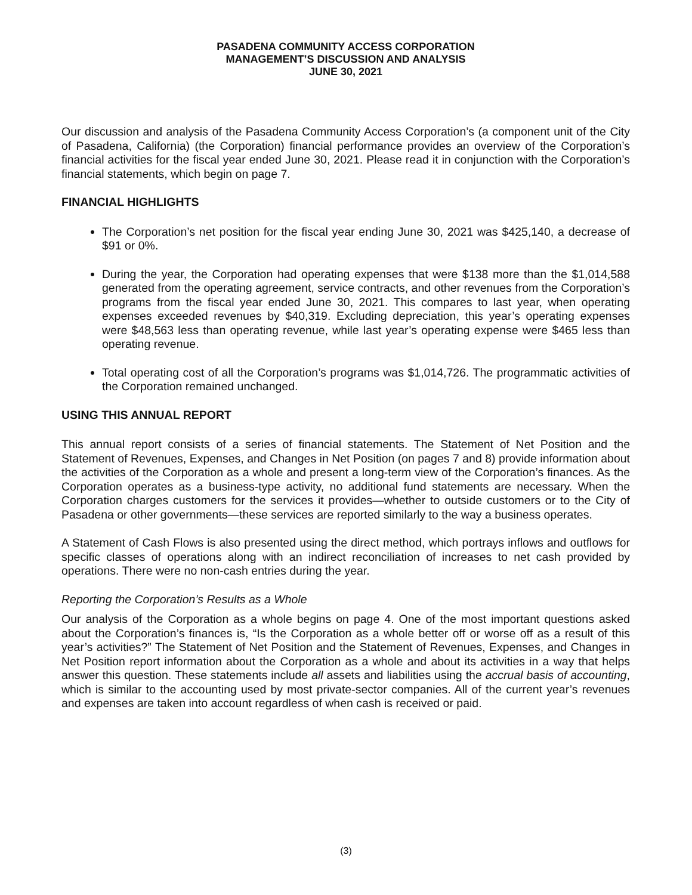PASADENA COMMUNITY ACCESS CORPORATION
MANAGEMENT’S DISCUSSION AND ANALYSIS
JUNE 30, 2021
Our discussion and analysis of the Pasadena Community Access Corporation’s (a component unit of the City of Pasadena, California) (the Corporation) financial performance provides an overview of the Corporation’s financial activities for the fiscal year ended June 30, 2021. Please read it in conjunction with the Corporation’s financial statements, which begin on page 7.
FINANCIAL HIGHLIGHTS
The Corporation’s net position for the fiscal year ending June 30, 2021 was $425,140, a decrease of $91 or 0%.
During the year, the Corporation had operating expenses that were $138 more than the $1,014,588 generated from the operating agreement, service contracts, and other revenues from the Corporation’s programs from the fiscal year ended June 30, 2021. This compares to last year, when operating expenses exceeded revenues by $40,319. Excluding depreciation, this year’s operating expenses were $48,563 less than operating revenue, while last year’s operating expense were $465 less than operating revenue.
Total operating cost of all the Corporation’s programs was $1,014,726. The programmatic activities of the Corporation remained unchanged.
USING THIS ANNUAL REPORT
This annual report consists of a series of financial statements. The Statement of Net Position and the Statement of Revenues, Expenses, and Changes in Net Position (on pages 7 and 8) provide information about the activities of the Corporation as a whole and present a long-term view of the Corporation’s finances. As the Corporation operates as a business-type activity, no additional fund statements are necessary. When the Corporation charges customers for the services it provides—whether to outside customers or to the City of Pasadena or other governments—these services are reported similarly to the way a business operates.
A Statement of Cash Flows is also presented using the direct method, which portrays inflows and outflows for specific classes of operations along with an indirect reconciliation of increases to net cash provided by operations. There were no non-cash entries during the year.
Reporting the Corporation’s Results as a Whole
Our analysis of the Corporation as a whole begins on page 4. One of the most important questions asked about the Corporation’s finances is, “Is the Corporation as a whole better off or worse off as a result of this year’s activities?” The Statement of Net Position and the Statement of Revenues, Expenses, and Changes in Net Position report information about the Corporation as a whole and about its activities in a way that helps answer this question. These statements include all assets and liabilities using the accrual basis of accounting, which is similar to the accounting used by most private-sector companies. All of the current year’s revenues and expenses are taken into account regardless of when cash is received or paid.
(3)